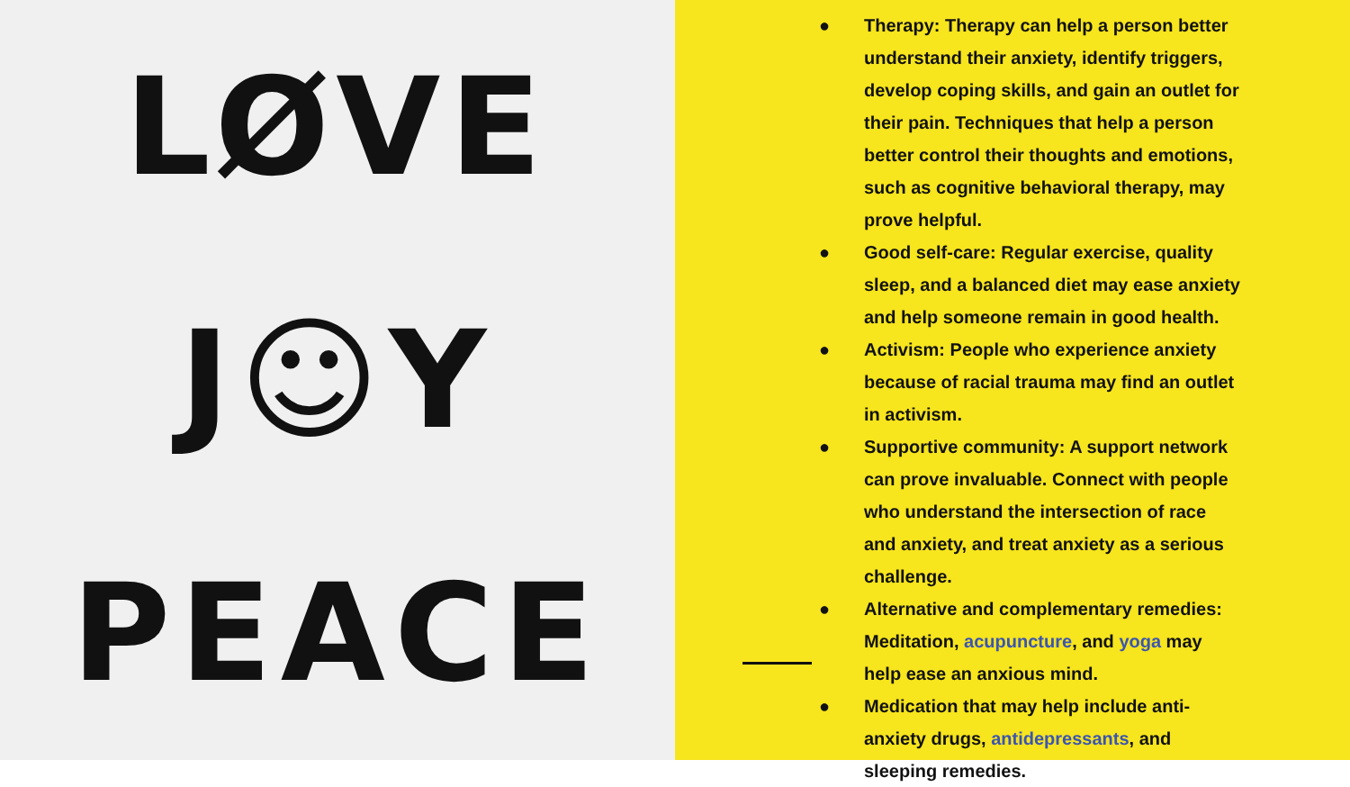LØVE
J☺Y
PEACE
● Therapy: Therapy can help a person better understand their anxiety, identify triggers, develop coping skills, and gain an outlet for their pain. Techniques that help a person better control their thoughts and emotions, such as cognitive behavioral therapy, may prove helpful.
● Good self-care: Regular exercise, quality sleep, and a balanced diet may ease anxiety and help someone remain in good health.
● Activism: People who experience anxiety because of racial trauma may find an outlet in activism.
● Supportive community: A support network can prove invaluable. Connect with people who understand the intersection of race and anxiety, and treat anxiety as a serious challenge.
● Alternative and complementary remedies: Meditation, acupuncture, and yoga may help ease an anxious mind.
● Medication that may help include anti-anxiety drugs, antidepressants, and sleeping remedies.